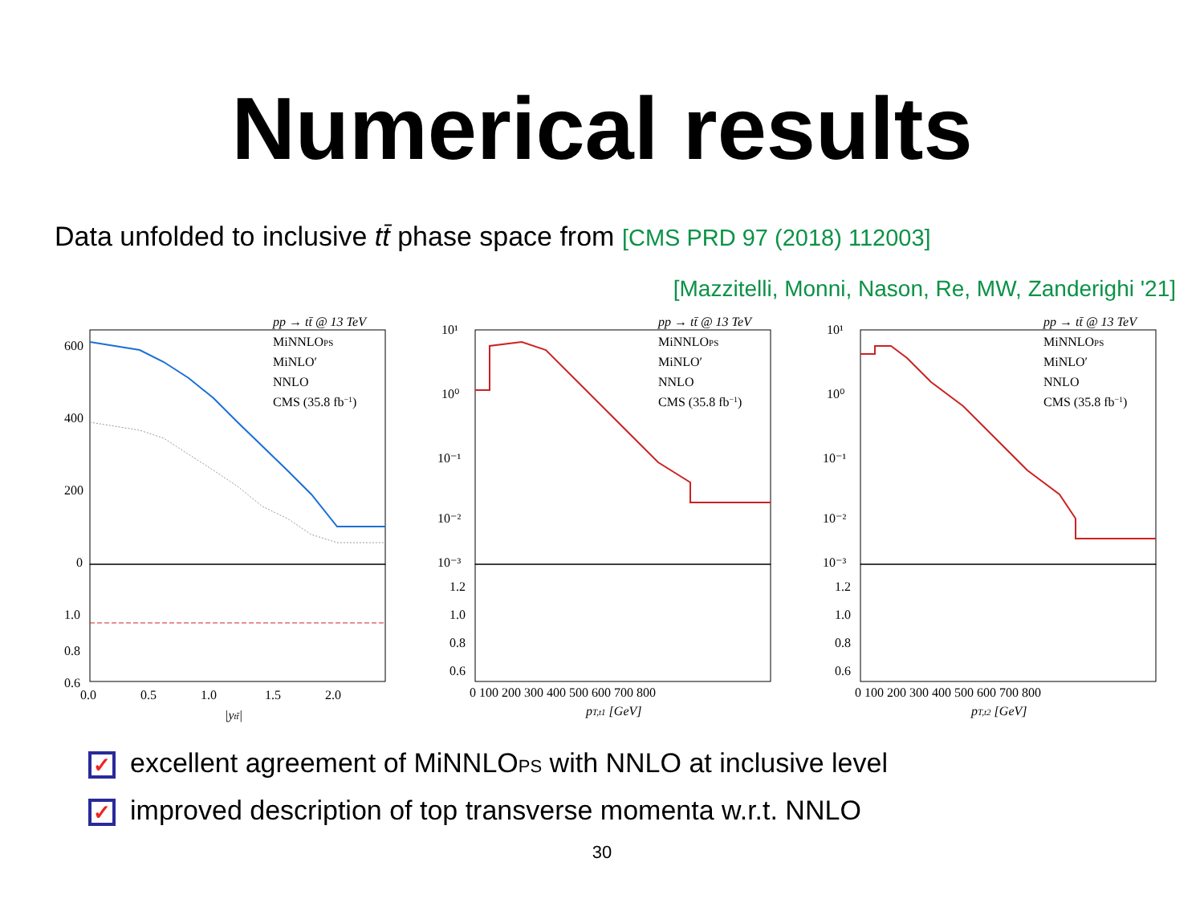Numerical results
Data unfolded to inclusive tt̄ phase space from [CMS PRD 97 (2018) 112003]
[Mazzitelli, Monni, Nason, Re, MW, Zanderighi '21]
pp → tt̄ @ 13 TeV
600
400
200
0
MiNNLOPS
MiNLO′
NNLO
CMS (35.8 fb−1)
1.0
0.8
0.6
0.0
0.5
1.0
1.5
2.0
|ytt̄|
pp → tt̄ @ 13 TeV
10¹
10⁰
10⁻¹
10⁻²
10⁻³
MiNNLOPS
MiNLO′
NNLO
CMS (35.8 fb−1)
1.2
1.0
0.8
0.6
0 100 200 300 400 500 600 700 800
pT,t1 [GeV]
pp → tt̄ @ 13 TeV
10¹
10⁰
10⁻¹
10⁻²
10⁻³
MiNNLOPS
MiNLO′
NNLO
CMS (35.8 fb−1)
1.2
1.0
0.8
0.6
0 100 200 300 400 500 600 700 800
pT,t2 [GeV]
✓ excellent agreement of MiNNLOPS with NNLO at inclusive level
✓ improved description of top transverse momenta w.r.t. NNLO
30